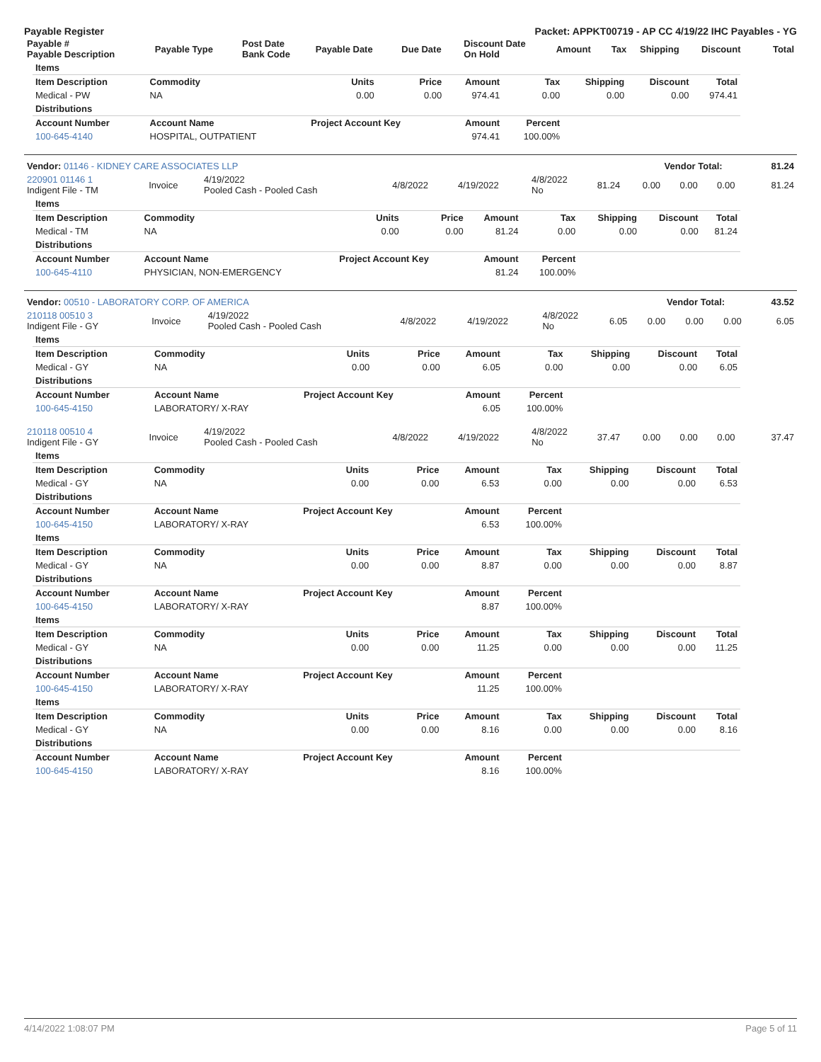Payable Register Packet: APPKT00719 - AP CC 4/19/22 IHC Payables - YG
| Payable # Payable Description | Payable Type | Post Date Bank Code | Payable Date | Due Date | Discount Date On Hold | Amount | Tax | Shipping | Discount | Total |
| --- | --- | --- | --- | --- | --- | --- | --- | --- | --- | --- |
| Items | | | | | | | | |
| --- | --- | --- | --- | --- | --- | --- | --- | --- |
| Item Description | Commodity | Units | Price | Amount | Tax | Shipping | Discount | Total |
| Medical - PW | NA | 0.00 | 0.00 | 974.41 | 0.00 | 0.00 | 0.00 | 974.41 |
| Distributions | | | | | | | | |
| Account Number | Account Name | Project Account Key | | Amount | Percent | | | |
| 100-645-4140 | HOSPITAL, OUTPATIENT | | | 974.41 | 100.00% | | | |
| Vendor: 01146 - KIDNEY CARE ASSOCIATES LLP | Vendor Total: | 81.24 |
| 220901 01146 1 Indigent File - TM | Invoice | 4/19/2022 Pooled Cash - Pooled Cash | 4/8/2022 | 4/19/2022 | 4/8/2022 No | 81.24 | 0.00 | 0.00 | 0.00 | 81.24 |
| Items | | | | | | | | |
| --- | --- | --- | --- | --- | --- | --- | --- | --- |
| Item Description | Commodity | Units | Price | Amount | Tax | Shipping | Discount | Total |
| Medical - TM | NA | 0.00 | 0.00 | 81.24 | 0.00 | 0.00 | 0.00 | 81.24 |
| Distributions | | | | | | | | |
| Account Number | Account Name | Project Account Key | | Amount | Percent | | | |
| 100-645-4110 | PHYSICIAN, NON-EMERGENCY | | | 81.24 | 100.00% | | | |
| Vendor: 00510 - LABORATORY CORP. OF AMERICA | Vendor Total: | 43.52 |
| 210118 00510 3 Indigent File - GY | Invoice | 4/19/2022 Pooled Cash - Pooled Cash | 4/8/2022 | 4/19/2022 | 4/8/2022 No | 6.05 | 0.00 | 0.00 | 0.00 | 6.05 |
| Items | | | | | | | | |
| --- | --- | --- | --- | --- | --- | --- | --- | --- |
| Item Description | Commodity | Units | Price | Amount | Tax | Shipping | Discount | Total |
| Medical - GY | NA | 0.00 | 0.00 | 6.05 | 0.00 | 0.00 | 0.00 | 6.05 |
| Distributions | | | | | | | | |
| Account Number | Account Name | Project Account Key | | Amount | Percent | | | |
| 100-645-4150 | LABORATORY/ X-RAY | | | 6.05 | 100.00% | | | |
| 210118 00510 4 Indigent File - GY | Invoice | 4/19/2022 Pooled Cash - Pooled Cash | 4/8/2022 | 4/19/2022 | 4/8/2022 No | 37.47 | 0.00 | 0.00 | 0.00 | 37.47 |
| Items | | | | | | | | |
| --- | --- | --- | --- | --- | --- | --- | --- | --- |
| Item Description | Commodity | Units | Price | Amount | Tax | Shipping | Discount | Total |
| Medical - GY | NA | 0.00 | 0.00 | 6.53 | 0.00 | 0.00 | 0.00 | 6.53 |
| Distributions | | | | | | | | |
| Account Number | Account Name | Project Account Key | | Amount | Percent | | | |
| 100-645-4150 | LABORATORY/ X-RAY | | | 6.53 | 100.00% | | | |
| Items | | | | | | | | |
| Item Description | Commodity | Units | Price | Amount | Tax | Shipping | Discount | Total |
| Medical - GY | NA | 0.00 | 0.00 | 8.87 | 0.00 | 0.00 | 0.00 | 8.87 |
| Distributions | | | | | | | | |
| Account Number | Account Name | Project Account Key | | Amount | Percent | | | |
| 100-645-4150 | LABORATORY/ X-RAY | | | 8.87 | 100.00% | | | |
| Items | | | | | | | | |
| Item Description | Commodity | Units | Price | Amount | Tax | Shipping | Discount | Total |
| Medical - GY | NA | 0.00 | 0.00 | 11.25 | 0.00 | 0.00 | 0.00 | 11.25 |
| Distributions | | | | | | | | |
| Account Number | Account Name | Project Account Key | | Amount | Percent | | | |
| 100-645-4150 | LABORATORY/ X-RAY | | | 11.25 | 100.00% | | | |
| Items | | | | | | | | |
| Item Description | Commodity | Units | Price | Amount | Tax | Shipping | Discount | Total |
| Medical - GY | NA | 0.00 | 0.00 | 8.16 | 0.00 | 0.00 | 0.00 | 8.16 |
| Distributions | | | | | | | | |
| Account Number | Account Name | Project Account Key | | Amount | Percent | | | |
| 100-645-4150 | LABORATORY/ X-RAY | | | 8.16 | 100.00% | | | |
4/14/2022 1:08:07 PM Page 5 of 11